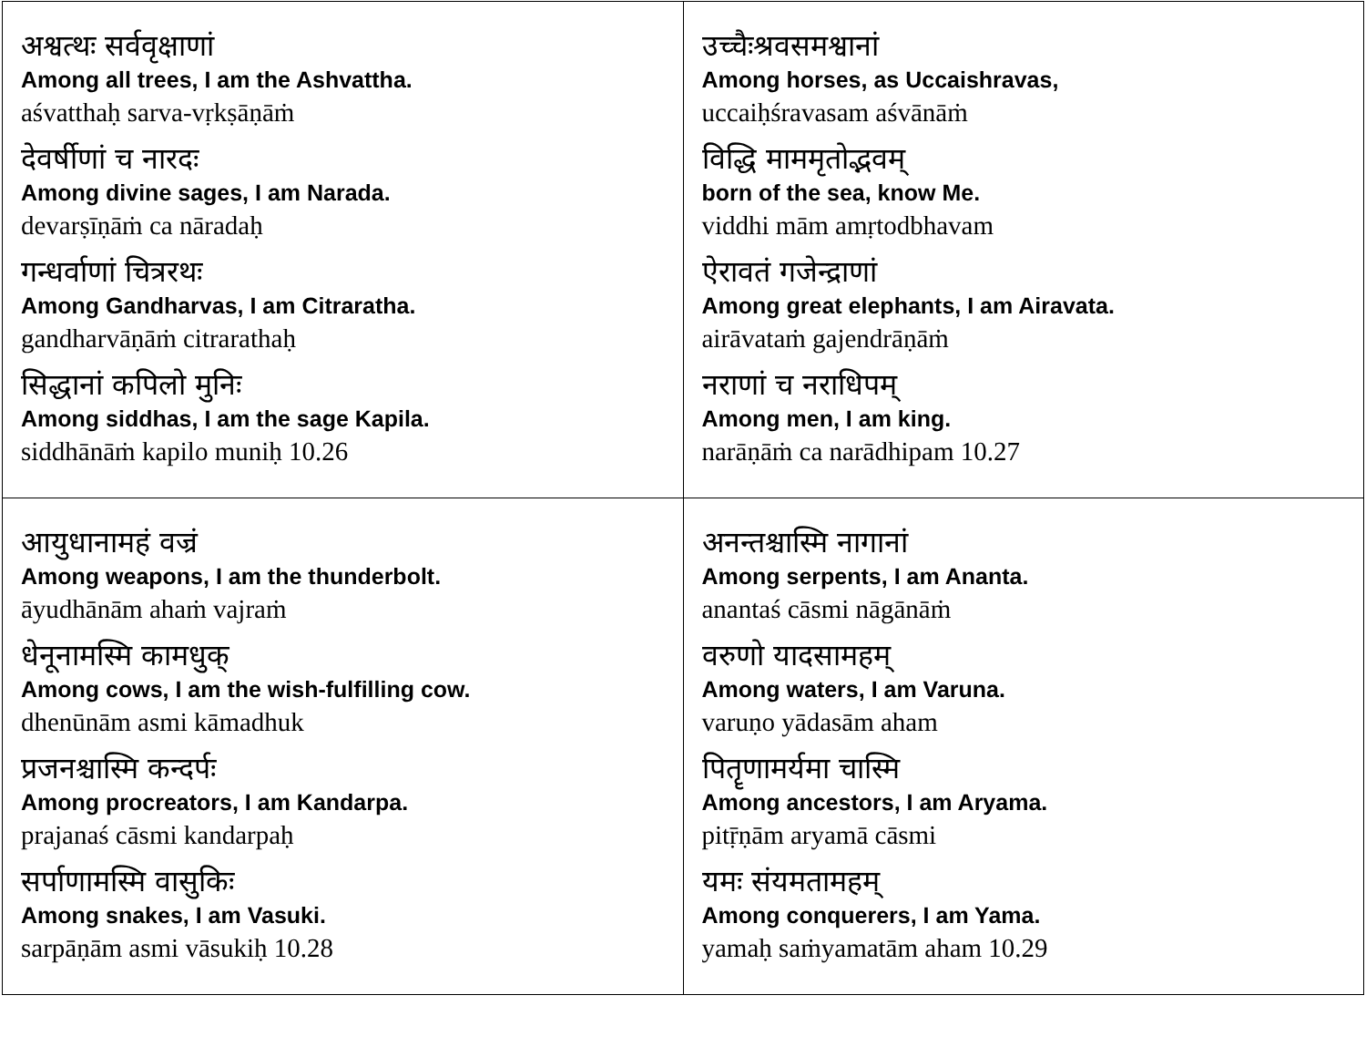| अश्वत्थः सर्ववृक्षाणां Among all trees, I am the Ashvattha. aśvatthaḥ sarva-vṛkṣāṇāṁ देवर्षीणां च नारदः Among divine sages, I am Narada. devarṣīṇāṁ ca nāradaḥ गन्धर्वाणां चित्ररथः Among Gandharvas, I am Citraratha. gandharvāṇāṁ citrarathaḥ सिद्धानां कपिलो मुनिः Among siddhas, I am the sage Kapila. siddhānāṁ kapilo muniḥ 10.26 | उच्चैःश्रवसमश्वानां Among horses, as Uccaishravas, uccaiḥśravasam aśvānāṁ विद्धि माममृतोद्भवम् born of the sea, know Me. viddhi mām amṛtodbhavam ऐरावतं गजेन्द्राणां Among great elephants, I am Airavata. airāvataṁ gajendrāṇāṁ नराणां च नराधिपम् Among men, I am king. narāṇāṁ ca narādhipam 10.27 |
| आयुधानामहं वज्रं Among weapons, I am the thunderbolt. āyudhānām ahaṁ vajraṁ धेनूनामस्मि कामधुक् Among cows, I am the wish-fulfilling cow. dhenūnām asmi kāmadhuk प्रजनश्चास्मि कन्दर्पः Among procreators, I am Kandarpa. prajanaś cāsmi kandarpaḥ सर्पाणामस्मि वासुकिः Among snakes, I am Vasuki. sarpāṇām asmi vāsukiḥ 10.28 | अनन्तश्चास्मि नागानां Among serpents, I am Ananta. anantaś cāsmi nāgānāṁ वरुणो यादसामहम् Among waters, I am Varuna. varuṇo yādasām aham पितॄणामर्यमा चास्मि Among ancestors, I am Aryama. pitṝṇām aryamā cāsmi यमः संयमतामहम् Among conquerers, I am Yama. yamaḥ saṁyamatām aham 10.29 |